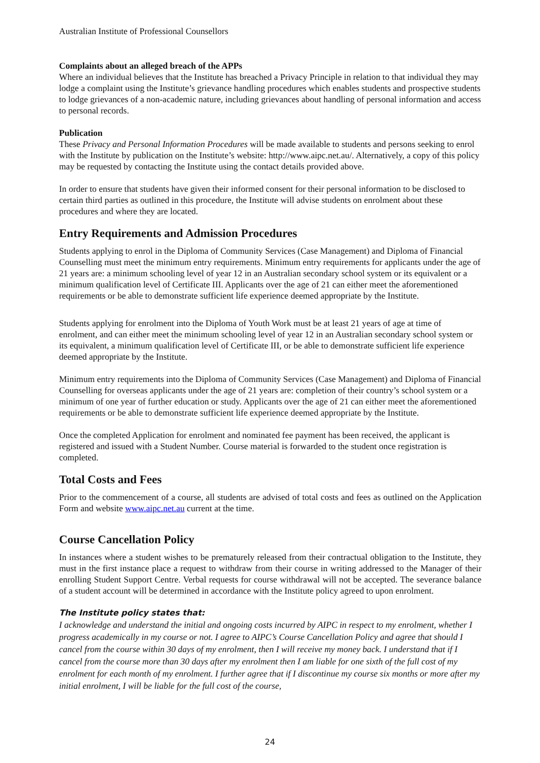Australian Institute of Professional Counsellors
Complaints about an alleged breach of the APPs
Where an individual believes that the Institute has breached a Privacy Principle in relation to that individual they may lodge a complaint using the Institute’s grievance handling procedures which enables students and prospective students to lodge grievances of a non-academic nature, including grievances about handling of personal information and access to personal records.
Publication
These Privacy and Personal Information Procedures will be made available to students and persons seeking to enrol with the Institute by publication on the Institute’s website: http://www.aipc.net.au/. Alternatively, a copy of this policy may be requested by contacting the Institute using the contact details provided above.
In order to ensure that students have given their informed consent for their personal information to be disclosed to certain third parties as outlined in this procedure, the Institute will advise students on enrolment about these procedures and where they are located.
Entry Requirements and Admission Procedures
Students applying to enrol in the Diploma of Community Services (Case Management) and Diploma of Financial Counselling must meet the minimum entry requirements. Minimum entry requirements for applicants under the age of 21 years are: a minimum schooling level of year 12 in an Australian secondary school system or its equivalent or a minimum qualification level of Certificate III. Applicants over the age of 21 can either meet the aforementioned requirements or be able to demonstrate sufficient life experience deemed appropriate by the Institute.
Students applying for enrolment into the Diploma of Youth Work must be at least 21 years of age at time of enrolment, and can either meet the minimum schooling level of year 12 in an Australian secondary school system or its equivalent, a minimum qualification level of Certificate III, or be able to demonstrate sufficient life experience deemed appropriate by the Institute.
Minimum entry requirements into the Diploma of Community Services (Case Management) and Diploma of Financial Counselling for overseas applicants under the age of 21 years are: completion of their country’s school system or a minimum of one year of further education or study. Applicants over the age of 21 can either meet the aforementioned requirements or be able to demonstrate sufficient life experience deemed appropriate by the Institute.
Once the completed Application for enrolment and nominated fee payment has been received, the applicant is registered and issued with a Student Number. Course material is forwarded to the student once registration is completed.
Total Costs and Fees
Prior to the commencement of a course, all students are advised of total costs and fees as outlined on the Application Form and website www.aipc.net.au current at the time.
Course Cancellation Policy
In instances where a student wishes to be prematurely released from their contractual obligation to the Institute, they must in the first instance place a request to withdraw from their course in writing addressed to the Manager of their enrolling Student Support Centre. Verbal requests for course withdrawal will not be accepted. The severance balance of a student account will be determined in accordance with the Institute policy agreed to upon enrolment.
The Institute policy states that:
I acknowledge and understand the initial and ongoing costs incurred by AIPC in respect to my enrolment, whether I progress academically in my course or not. I agree to AIPC’s Course Cancellation Policy and agree that should I cancel from the course within 30 days of my enrolment, then I will receive my money back. I understand that if I cancel from the course more than 30 days after my enrolment then I am liable for one sixth of the full cost of my enrolment for each month of my enrolment. I further agree that if I discontinue my course six months or more after my initial enrolment, I will be liable for the full cost of the course,
24